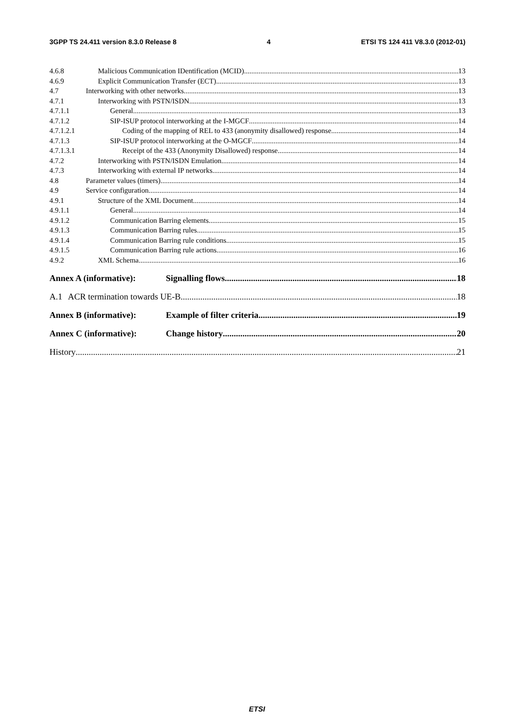3GPP TS 24.411 version 8.3.0 Release 8 4 ETSI TS 124 411 V8.3.0 (2012-01)
4.6.8 Malicious Communication IDentification (MCID) 13
4.6.9 Explicit Communication Transfer (ECT) 13
4.7 Interworking with other networks 13
4.7.1 Interworking with PSTN/ISDN 13
4.7.1.1 General 13
4.7.1.2 SIP-ISUP protocol interworking at the I-MGCF 14
4.7.1.2.1 Coding of the mapping of REL to 433 (anonymity disallowed) response 14
4.7.1.3 SIP-ISUP protocol interworking at the O-MGCF 14
4.7.1.3.1 Receipt of the 433 (Anonymity Disallowed) response 14
4.7.2 Interworking with PSTN/ISDN Emulation 14
4.7.3 Interworking with external IP networks 14
4.8 Parameter values (timers) 14
4.9 Service configuration 14
4.9.1 Structure of the XML Document 14
4.9.1.1 General 14
4.9.1.2 Communication Barring elements 15
4.9.1.3 Communication Barring rules 15
4.9.1.4 Communication Barring rule conditions 15
4.9.1.5 Communication Barring rule actions 16
4.9.2 XML Schema 16
Annex A (informative): Signalling flows 18
A.1 ACR termination towards UE-B 18
Annex B (informative): Example of filter criteria 19
Annex C (informative): Change history 20
History 21
ETSI